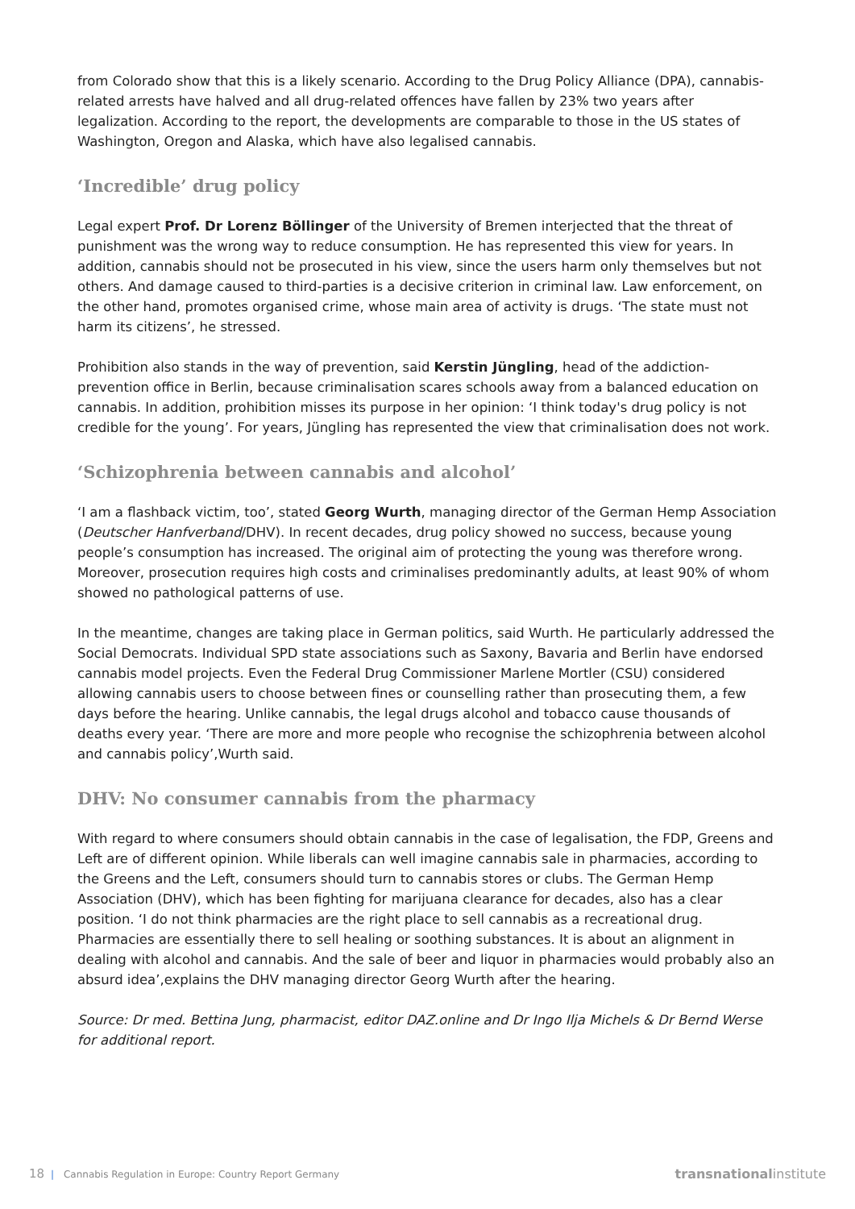from Colorado show that this is a likely scenario. According to the Drug Policy Alliance (DPA), cannabis-related arrests have halved and all drug-related offences have fallen by 23% two years after legalization. According to the report, the developments are comparable to those in the US states of Washington, Oregon and Alaska, which have also legalised cannabis.
‘Incredible’ drug policy
Legal expert Prof. Dr Lorenz Böllinger of the University of Bremen interjected that the threat of punishment was the wrong way to reduce consumption. He has represented this view for years. In addition, cannabis should not be prosecuted in his view, since the users harm only themselves but not others. And damage caused to third-parties is a decisive criterion in criminal law. Law enforcement, on the other hand, promotes organised crime, whose main area of activity is drugs. ‘The state must not harm its citizens’, he stressed.
Prohibition also stands in the way of prevention, said Kerstin Jüngling, head of the addiction-prevention office in Berlin, because criminalisation scares schools away from a balanced education on cannabis. In addition, prohibition misses its purpose in her opinion: ‘I think today's drug policy is not credible for the young’. For years, Jüngling has represented the view that criminalisation does not work.
‘Schizophrenia between cannabis and alcohol’
‘I am a flashback victim, too’, stated Georg Wurth, managing director of the German Hemp Association (Deutscher Hanfverband/DHV). In recent decades, drug policy showed no success, because young people’s consumption has increased. The original aim of protecting the young was therefore wrong. Moreover, prosecution requires high costs and criminalises predominantly adults, at least 90% of whom showed no pathological patterns of use.
In the meantime, changes are taking place in German politics, said Wurth. He particularly addressed the Social Democrats. Individual SPD state associations such as Saxony, Bavaria and Berlin have endorsed cannabis model projects. Even the Federal Drug Commissioner Marlene Mortler (CSU) considered allowing cannabis users to choose between fines or counselling rather than prosecuting them, a few days before the hearing. Unlike cannabis, the legal drugs alcohol and tobacco cause thousands of deaths every year. ‘There are more and more people who recognise the schizophrenia between alcohol and cannabis policy’,Wurth said.
DHV: No consumer cannabis from the pharmacy
With regard to where consumers should obtain cannabis in the case of legalisation, the FDP, Greens and Left are of different opinion. While liberals can well imagine cannabis sale in pharmacies, according to the Greens and the Left, consumers should turn to cannabis stores or clubs. The German Hemp Association (DHV), which has been fighting for marijuana clearance for decades, also has a clear position. ‘I do not think pharmacies are the right place to sell cannabis as a recreational drug. Pharmacies are essentially there to sell healing or soothing substances. It is about an alignment in dealing with alcohol and cannabis. And the sale of beer and liquor in pharmacies would probably also an absurd idea’,explains the DHV managing director Georg Wurth after the hearing.
Source: Dr med. Bettina Jung, pharmacist, editor DAZ.online and Dr Ingo Ilja Michels & Dr Bernd Werse for additional report.
18 | Cannabis Regulation in Europe: Country Report Germany
transnationalinstitute